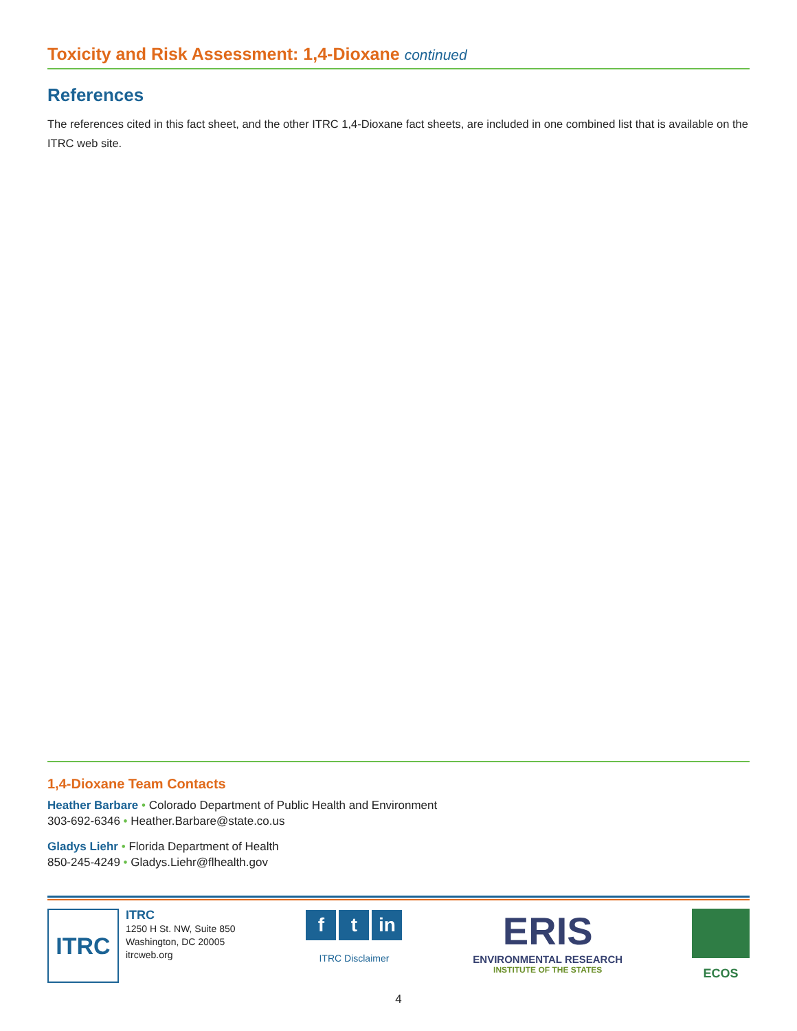Toxicity and Risk Assessment: 1,4-Dioxane continued
References
The references cited in this fact sheet, and the other ITRC 1,4-Dioxane fact sheets, are included in one combined list that is available on the ITRC web site.
1,4-Dioxane Team Contacts
Heather Barbare • Colorado Department of Public Health and Environment
303-692-6346 • Heather.Barbare@state.co.us
Gladys Liehr • Florida Department of Health
850-245-4249 • Gladys.Liehr@flhealth.gov
ITRC
ITRC
1250 H St. NW, Suite 850
Washington, DC 20005
itrcweb.org
ft in
ITRC Disclaimer
ERIS
ENVIRONMENTAL RESEARCH
INSTITUTE OF THE STATES
ECOS
4